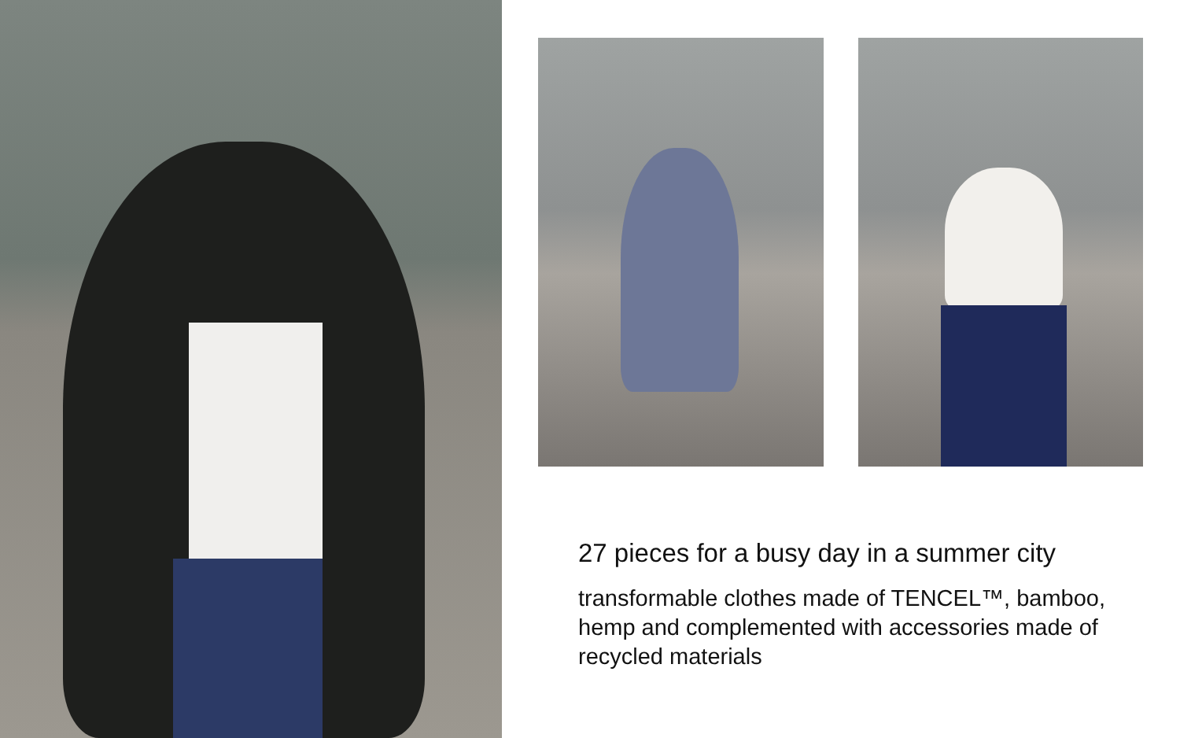27 pieces for a busy day in a summer city
transformable clothes made of TENCEL™, bamboo, hemp and complemented with accessories made of recycled materials